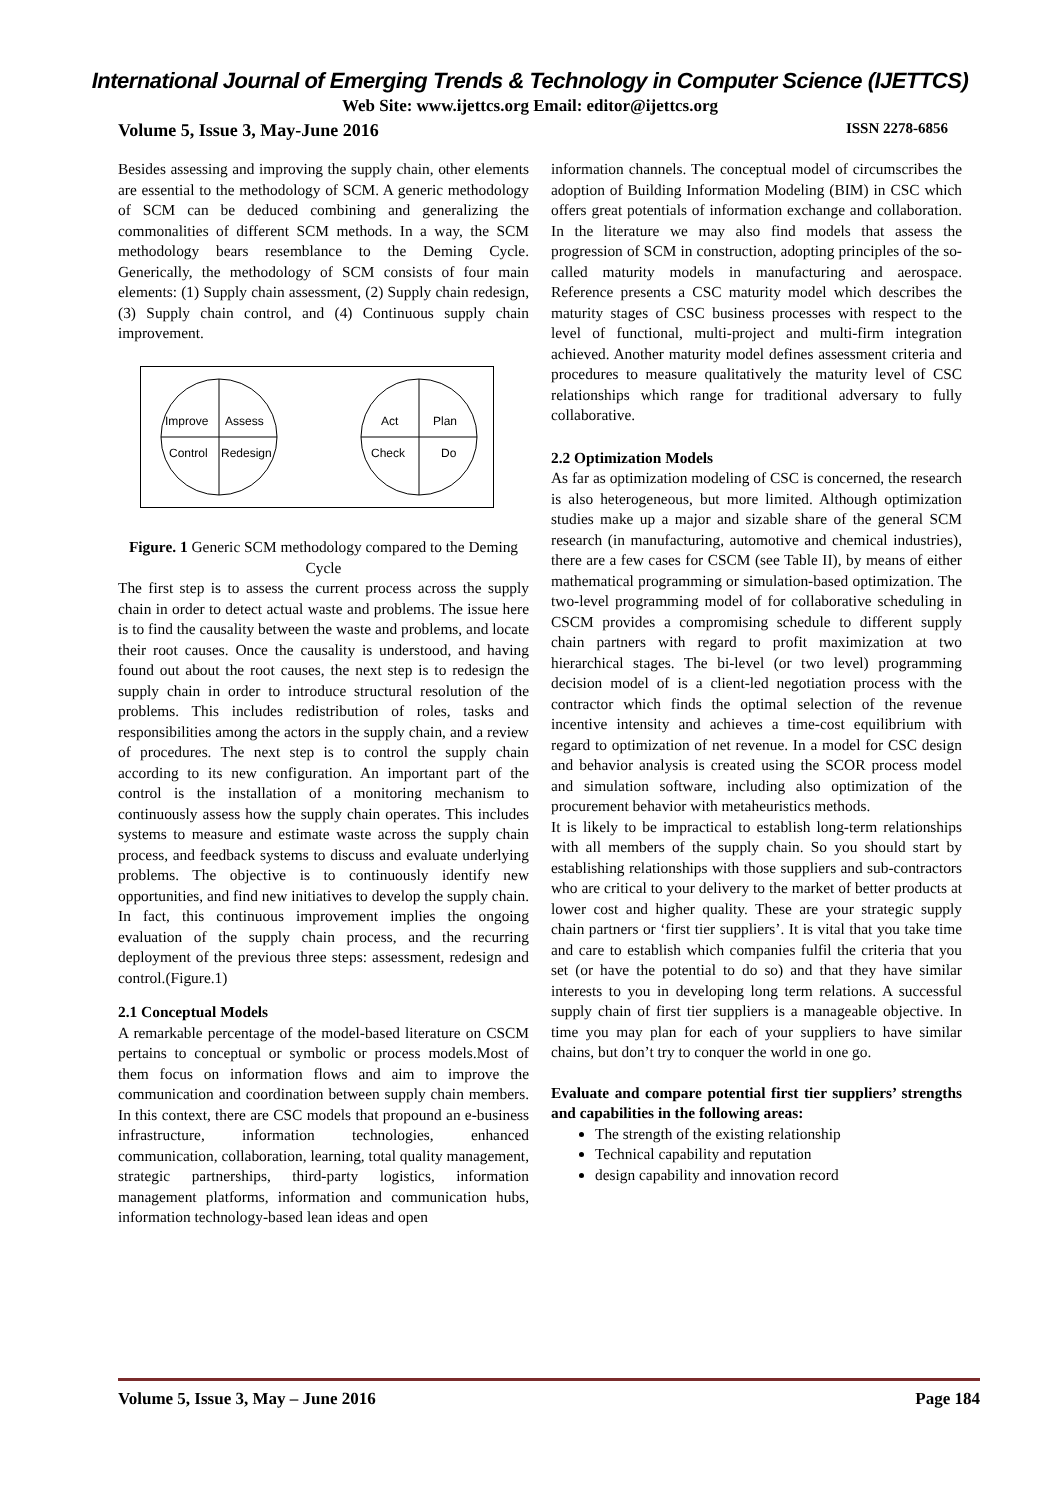International Journal of Emerging Trends & Technology in Computer Science (IJETTCS)
Web Site: www.ijettcs.org Email: editor@ijettcs.org
Volume 5, Issue 3, May-June 2016 ISSN 2278-6856
Besides assessing and improving the supply chain, other elements are essential to the methodology of SCM. A generic methodology of SCM can be deduced combining and generalizing the commonalities of different SCM methods. In a way, the SCM methodology bears resemblance to the Deming Cycle. Generically, the methodology of SCM consists of four main elements: (1) Supply chain assessment, (2) Supply chain redesign, (3) Supply chain control, and (4) Continuous supply chain improvement.
Improve
Assess
Control
Redesign
Act
Plan
Check
Do
Figure. 1 Generic SCM methodology compared to the Deming Cycle
The first step is to assess the current process across the supply chain in order to detect actual waste and problems. The issue here is to find the causality between the waste and problems, and locate their root causes. Once the causality is understood, and having found out about the root causes, the next step is to redesign the supply chain in order to introduce structural resolution of the problems. This includes redistribution of roles, tasks and responsibilities among the actors in the supply chain, and a review of procedures. The next step is to control the supply chain according to its new configuration. An important part of the control is the installation of a monitoring mechanism to continuously assess how the supply chain operates. This includes systems to measure and estimate waste across the supply chain process, and feedback systems to discuss and evaluate underlying problems. The objective is to continuously identify new opportunities, and find new initiatives to develop the supply chain. In fact, this continuous improvement implies the ongoing evaluation of the supply chain process, and the recurring deployment of the previous three steps: assessment, redesign and control.(Figure.1)
2.1 Conceptual Models
A remarkable percentage of the model-based literature on CSCM pertains to conceptual or symbolic or process models.Most of them focus on information flows and aim to improve the communication and coordination between supply chain members. In this context, there are CSC models that propound an e-business infrastructure, information technologies, enhanced communication, collaboration, learning, total quality management, strategic partnerships, third-party logistics, information management platforms, information and communication hubs, information technology-based lean ideas and open
information channels. The conceptual model of circumscribes the adoption of Building Information Modeling (BIM) in CSC which offers great potentials of information exchange and collaboration. In the literature we may also find models that assess the progression of SCM in construction, adopting principles of the so-called maturity models in manufacturing and aerospace. Reference presents a CSC maturity model which describes the maturity stages of CSC business processes with respect to the level of functional, multi-project and multi-firm integration achieved. Another maturity model defines assessment criteria and procedures to measure qualitatively the maturity level of CSC relationships which range for traditional adversary to fully collaborative.
2.2 Optimization Models
As far as optimization modeling of CSC is concerned, the research is also heterogeneous, but more limited. Although optimization studies make up a major and sizable share of the general SCM research (in manufacturing, automotive and chemical industries), there are a few cases for CSCM (see Table II), by means of either mathematical programming or simulation-based optimization. The two-level programming model of for collaborative scheduling in CSCM provides a compromising schedule to different supply chain partners with regard to profit maximization at two hierarchical stages. The bi-level (or two level) programming decision model of is a client-led negotiation process with the contractor which finds the optimal selection of the revenue incentive intensity and achieves a time-cost equilibrium with regard to optimization of net revenue. In a model for CSC design and behavior analysis is created using the SCOR process model and simulation software, including also optimization of the procurement behavior with metaheuristics methods.
It is likely to be impractical to establish long-term relationships with all members of the supply chain. So you should start by establishing relationships with those suppliers and sub-contractors who are critical to your delivery to the market of better products at lower cost and higher quality. These are your strategic supply chain partners or ‘first tier suppliers’. It is vital that you take time and care to establish which companies fulfil the criteria that you set (or have the potential to do so) and that they have similar interests to you in developing long term relations. A successful supply chain of first tier suppliers is a manageable objective. In time you may plan for each of your suppliers to have similar chains, but don’t try to conquer the world in one go.
Evaluate and compare potential first tier suppliers’ strengths and capabilities in the following areas:
The strength of the existing relationship
Technical capability and reputation
design capability and innovation record
Volume 5, Issue 3, May – June 2016 Page 184